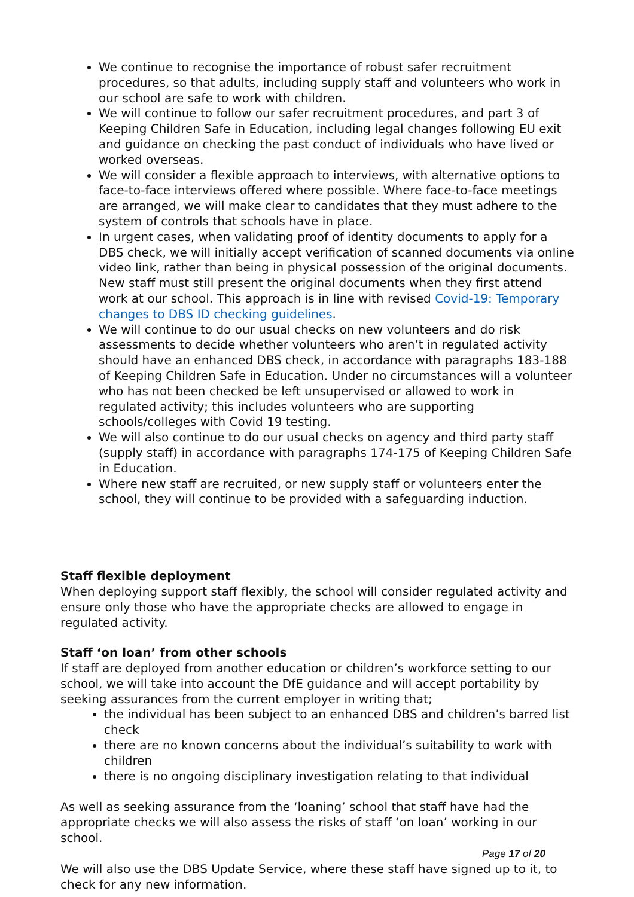We continue to recognise the importance of robust safer recruitment procedures, so that adults, including supply staff and volunteers who work in our school are safe to work with children.
We will continue to follow our safer recruitment procedures, and part 3 of Keeping Children Safe in Education, including legal changes following EU exit and guidance on checking the past conduct of individuals who have lived or worked overseas.
We will consider a flexible approach to interviews, with alternative options to face-to-face interviews offered where possible. Where face-to-face meetings are arranged, we will make clear to candidates that they must adhere to the system of controls that schools have in place.
In urgent cases, when validating proof of identity documents to apply for a DBS check, we will initially accept verification of scanned documents via online video link, rather than being in physical possession of the original documents. New staff must still present the original documents when they first attend work at our school. This approach is in line with revised Covid-19: Temporary changes to DBS ID checking guidelines.
We will continue to do our usual checks on new volunteers and do risk assessments to decide whether volunteers who aren’t in regulated activity should have an enhanced DBS check, in accordance with paragraphs 183-188 of Keeping Children Safe in Education. Under no circumstances will a volunteer who has not been checked be left unsupervised or allowed to work in regulated activity; this includes volunteers who are supporting schools/colleges with Covid 19 testing.
We will also continue to do our usual checks on agency and third party staff (supply staff) in accordance with paragraphs 174-175 of Keeping Children Safe in Education.
Where new staff are recruited, or new supply staff or volunteers enter the school, they will continue to be provided with a safeguarding induction.
Staff flexible deployment
When deploying support staff flexibly, the school will consider regulated activity and ensure only those who have the appropriate checks are allowed to engage in regulated activity.
Staff ‘on loan’ from other schools
If staff are deployed from another education or children’s workforce setting to our school, we will take into account the DfE guidance and will accept portability by seeking assurances from the current employer in writing that;
the individual has been subject to an enhanced DBS and children’s barred list check
there are no known concerns about the individual’s suitability to work with children
there is no ongoing disciplinary investigation relating to that individual
As well as seeking assurance from the ‘loaning’ school that staff have had the appropriate checks we will also assess the risks of staff ‘on loan’ working in our school.
We will also use the DBS Update Service, where these staff have signed up to it, to check for any new information.
Page 17 of 20